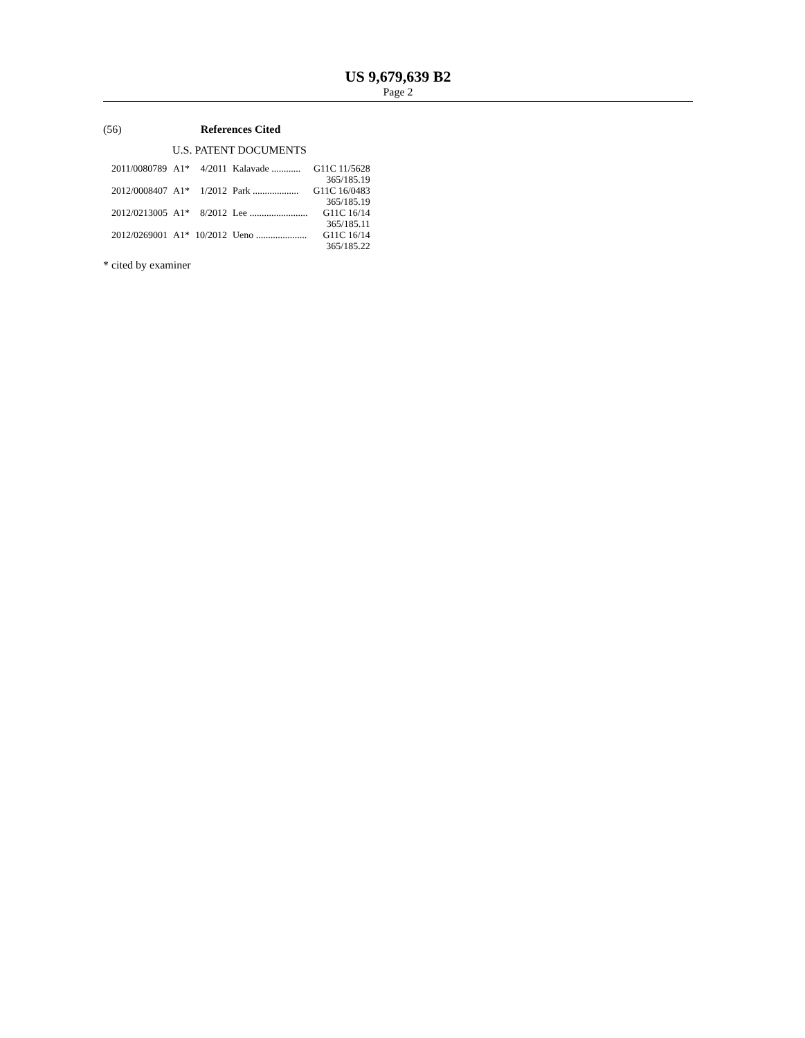US 9,679,639 B2
Page 2
(56) References Cited
U.S. PATENT DOCUMENTS
| 2011/0080789 | A1* | 4/2011 | Kalavade ............ | G11C 11/5628 |
| 365/185.19 | | | | |
| 2012/0008407 | A1* | 1/2012 | Park ................... | G11C 16/0483 |
| 365/185.19 | | | | |
| 2012/0213005 | A1* | 8/2012 | Lee ........................ | G11C 16/14 |
| 365/185.11 | | | | |
| 2012/0269001 | A1* | 10/2012 | Ueno ..................... | G11C 16/14 |
| 365/185.22 | | | | |
* cited by examiner